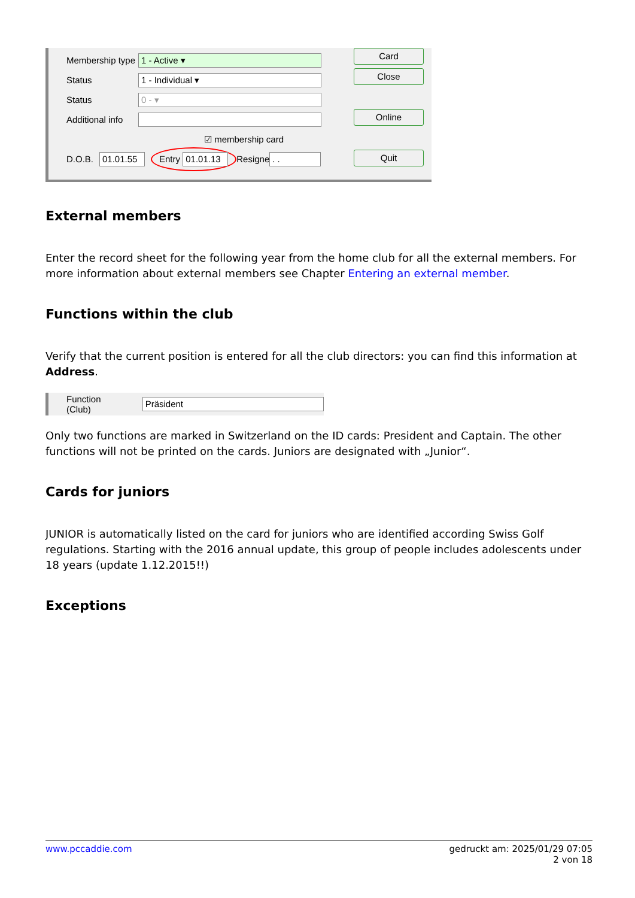Membership type 1 - Active ▾
Status 1 - Individual ▾
Status 0 - ▾
Additional info
☑ membership card
D.O.B. 01.01.55 Entry 01.01.13 Resigne . .
Card
Close
Online
Quit
External members
Enter the record sheet for the following year from the home club for all the external members. For more information about external members see Chapter Entering an external member.
Functions within the club
Verify that the current position is entered for all the club directors: you can find this information at Address.
Function (Club) Präsident
Only two functions are marked in Switzerland on the ID cards: President and Captain. The other functions will not be printed on the cards. Juniors are designated with „Junior“.
Cards for juniors
JUNIOR is automatically listed on the card for juniors who are identified according Swiss Golf regulations. Starting with the 2016 annual update, this group of people includes adolescents under 18 years (update 1.12.2015!!)
Exceptions
www.pccaddie.com gedruckt am: 2025/01/29 07:05
2 von 18